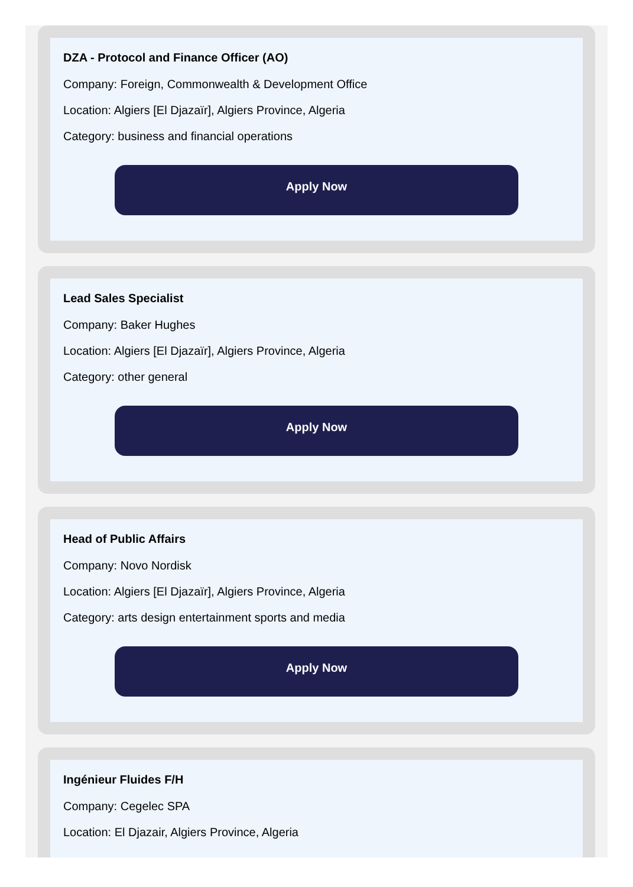DZA - Protocol and Finance Officer (AO)
Company: Foreign, Commonwealth & Development Office
Location: Algiers [El Djazaïr], Algiers Province, Algeria
Category: business and financial operations
Apply Now
Lead Sales Specialist
Company: Baker Hughes
Location: Algiers [El Djazaïr], Algiers Province, Algeria
Category: other general
Apply Now
Head of Public Affairs
Company: Novo Nordisk
Location: Algiers [El Djazaïr], Algiers Province, Algeria
Category: arts design entertainment sports and media
Apply Now
Ingénieur Fluides F/H
Company: Cegelec SPA
Location: El Djazair, Algiers Province, Algeria